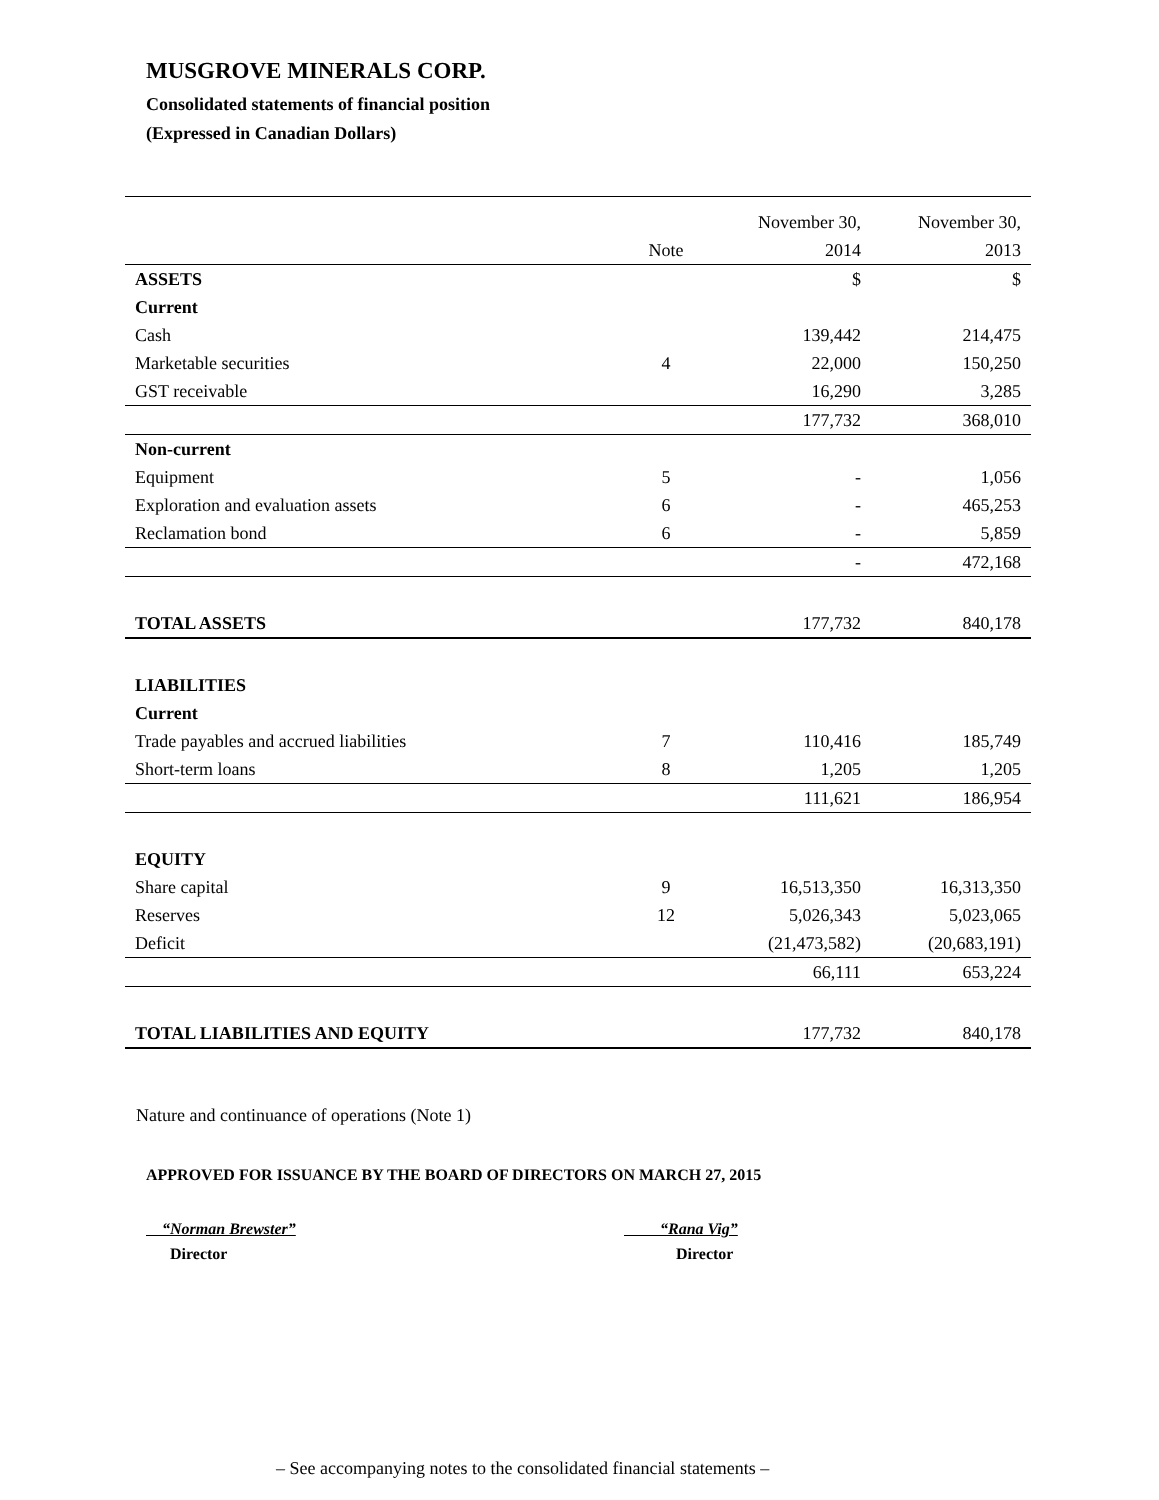MUSGROVE MINERALS CORP.
Consolidated statements of financial position
(Expressed in Canadian Dollars)
| | | November 30, | November 30, |
| --- | --- | --- | --- |
| | Note | 2014 | 2013 |
| ASSETS | | $ | $ |
| Current | | | |
| Cash | | 139,442 | 214,475 |
| Marketable securities | 4 | 22,000 | 150,250 |
| GST receivable | | 16,290 | 3,285 |
| | | 177,732 | 368,010 |
| Non-current | | | |
| Equipment | 5 | - | 1,056 |
| Exploration and evaluation assets | 6 | - | 465,253 |
| Reclamation bond | 6 | - | 5,859 |
| | | - | 472,168 |
| TOTAL ASSETS | | 177,732 | 840,178 |
| LIABILITIES | | | |
| Current | | | |
| Trade payables and accrued liabilities | 7 | 110,416 | 185,749 |
| Short-term loans | 8 | 1,205 | 1,205 |
| | | 111,621 | 186,954 |
| EQUITY | | | |
| Share capital | 9 | 16,513,350 | 16,313,350 |
| Reserves | 12 | 5,026,343 | 5,023,065 |
| Deficit | | (21,473,582) | (20,683,191) |
| | | 66,111 | 653,224 |
| TOTAL LIABILITIES AND EQUITY | | 177,732 | 840,178 |
Nature and continuance of operations (Note 1)
APPROVED FOR ISSUANCE BY THE BOARD OF DIRECTORS ON MARCH 27, 2015
“Norman Brewster”
Director
“Rana Vig”
Director
– See accompanying notes to the consolidated financial statements –